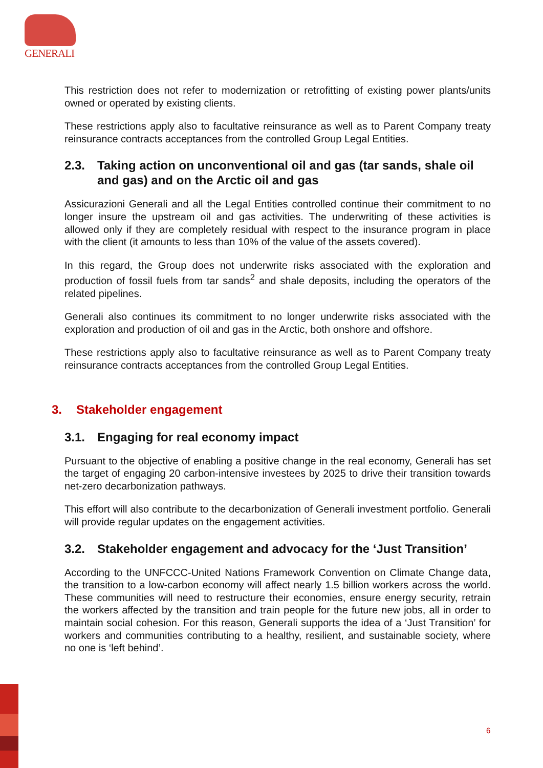GENERALI
This restriction does not refer to modernization or retrofitting of existing power plants/units owned or operated by existing clients.
These restrictions apply also to facultative reinsurance as well as to Parent Company treaty reinsurance contracts acceptances from the controlled Group Legal Entities.
2.3. Taking action on unconventional oil and gas (tar sands, shale oil and gas) and on the Arctic oil and gas
Assicurazioni Generali and all the Legal Entities controlled continue their commitment to no longer insure the upstream oil and gas activities. The underwriting of these activities is allowed only if they are completely residual with respect to the insurance program in place with the client (it amounts to less than 10% of the value of the assets covered).
In this regard, the Group does not underwrite risks associated with the exploration and production of fossil fuels from tar sands<sup>2</sup> and shale deposits, including the operators of the related pipelines.
Generali also continues its commitment to no longer underwrite risks associated with the exploration and production of oil and gas in the Arctic, both onshore and offshore.
These restrictions apply also to facultative reinsurance as well as to Parent Company treaty reinsurance contracts acceptances from the controlled Group Legal Entities.
3. Stakeholder engagement
3.1. Engaging for real economy impact
Pursuant to the objective of enabling a positive change in the real economy, Generali has set the target of engaging 20 carbon-intensive investees by 2025 to drive their transition towards net-zero decarbonization pathways.
This effort will also contribute to the decarbonization of Generali investment portfolio. Generali will provide regular updates on the engagement activities.
3.2. Stakeholder engagement and advocacy for the ‘Just Transition’
According to the UNFCCC-United Nations Framework Convention on Climate Change data, the transition to a low-carbon economy will affect nearly 1.5 billion workers across the world. These communities will need to restructure their economies, ensure energy security, retrain the workers affected by the transition and train people for the future new jobs, all in order to maintain social cohesion. For this reason, Generali supports the idea of a ‘Just Transition’ for workers and communities contributing to a healthy, resilient, and sustainable society, where no one is ‘left behind’.
6